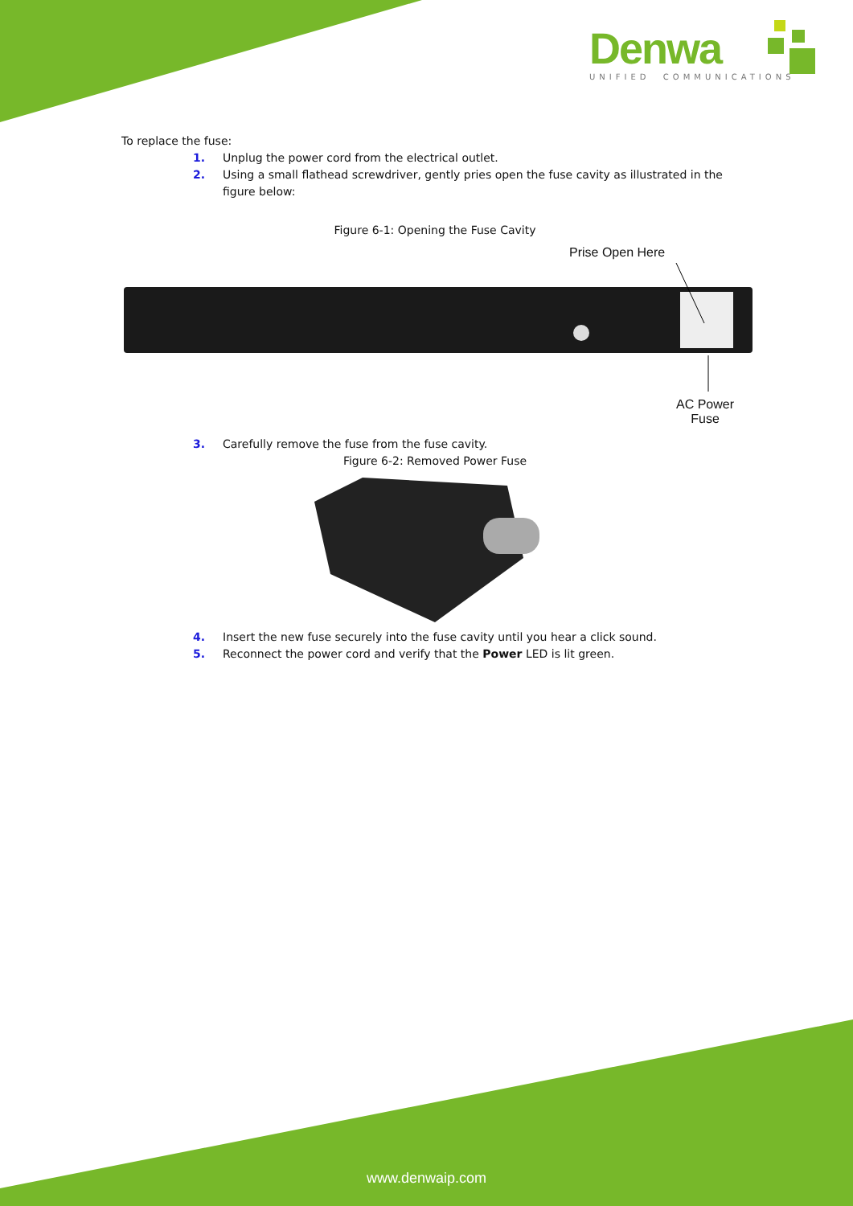Denwa
UNIFIED COMMUNICATIONS
To replace the fuse:
1. Unplug the power cord from the electrical outlet.
2. Using a small flathead screwdriver, gently pries open the fuse cavity as illustrated in the figure below:
Figure 6-1: Opening the Fuse Cavity
Prise Open Here
AC Power
Fuse
3. Carefully remove the fuse from the fuse cavity.
Figure 6-2: Removed Power Fuse
4. Insert the new fuse securely into the fuse cavity until you hear a click sound.
5. Reconnect the power cord and verify that the Power LED is lit green.
www.denwaip.com